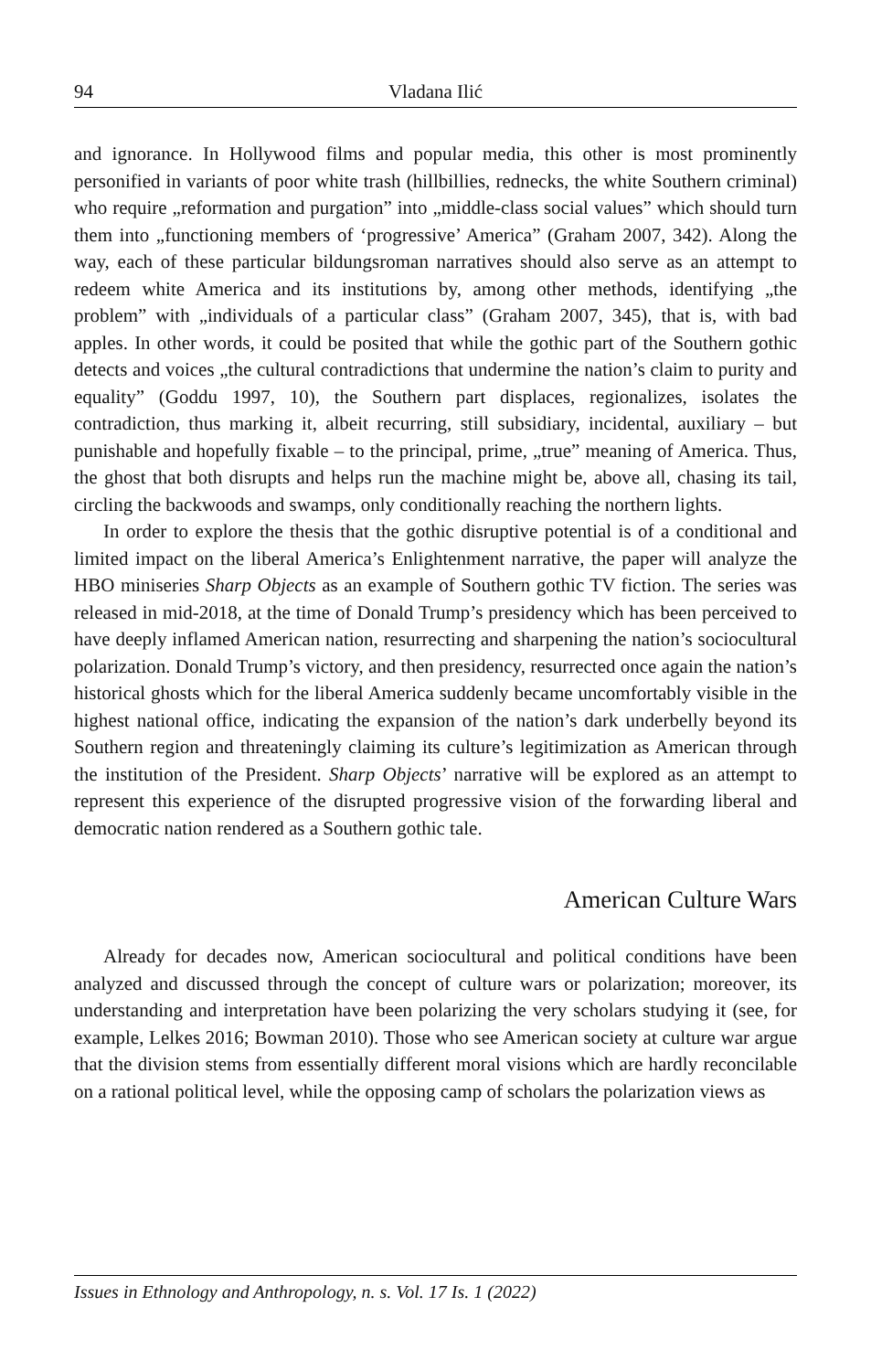94 Vladana Ilić
and ignorance. In Hollywood films and popular media, this other is most prominently personified in variants of poor white trash (hillbillies, rednecks, the white Southern criminal) who require „reformation and purgation” into „middle-class social values” which should turn them into „functioning members of ‘progressive’ America” (Graham 2007, 342). Along the way, each of these particular bildungsroman narratives should also serve as an attempt to redeem white America and its institutions by, among other methods, identifying „the problem” with „individuals of a particular class” (Graham 2007, 345), that is, with bad apples. In other words, it could be posited that while the gothic part of the Southern gothic detects and voices „the cultural contradictions that undermine the nation’s claim to purity and equality” (Goddu 1997, 10), the Southern part displaces, regionalizes, isolates the contradiction, thus marking it, albeit recurring, still subsidiary, incidental, auxiliary – but punishable and hopefully fixable – to the principal, prime, „true” meaning of America. Thus, the ghost that both disrupts and helps run the machine might be, above all, chasing its tail, circling the backwoods and swamps, only conditionally reaching the northern lights.
In order to explore the thesis that the gothic disruptive potential is of a conditional and limited impact on the liberal America’s Enlightenment narrative, the paper will analyze the HBO miniseries Sharp Objects as an example of Southern gothic TV fiction. The series was released in mid-2018, at the time of Donald Trump’s presidency which has been perceived to have deeply inflamed American nation, resurrecting and sharpening the nation’s sociocultural polarization. Donald Trump’s victory, and then presidency, resurrected once again the nation’s historical ghosts which for the liberal America suddenly became uncomfortably visible in the highest national office, indicating the expansion of the nation’s dark underbelly beyond its Southern region and threateningly claiming its culture’s legitimization as American through the institution of the President. Sharp Objects’ narrative will be explored as an attempt to represent this experience of the disrupted progressive vision of the forwarding liberal and democratic nation rendered as a Southern gothic tale.
American Culture Wars
Already for decades now, American sociocultural and political conditions have been analyzed and discussed through the concept of culture wars or polarization; moreover, its understanding and interpretation have been polarizing the very scholars studying it (see, for example, Lelkes 2016; Bowman 2010). Those who see American society at culture war argue that the division stems from essentially different moral visions which are hardly reconcilable on a rational political level, while the opposing camp of scholars the polarization views as
Issues in Ethnology and Anthropology, n. s. Vol. 17 Is. 1 (2022)